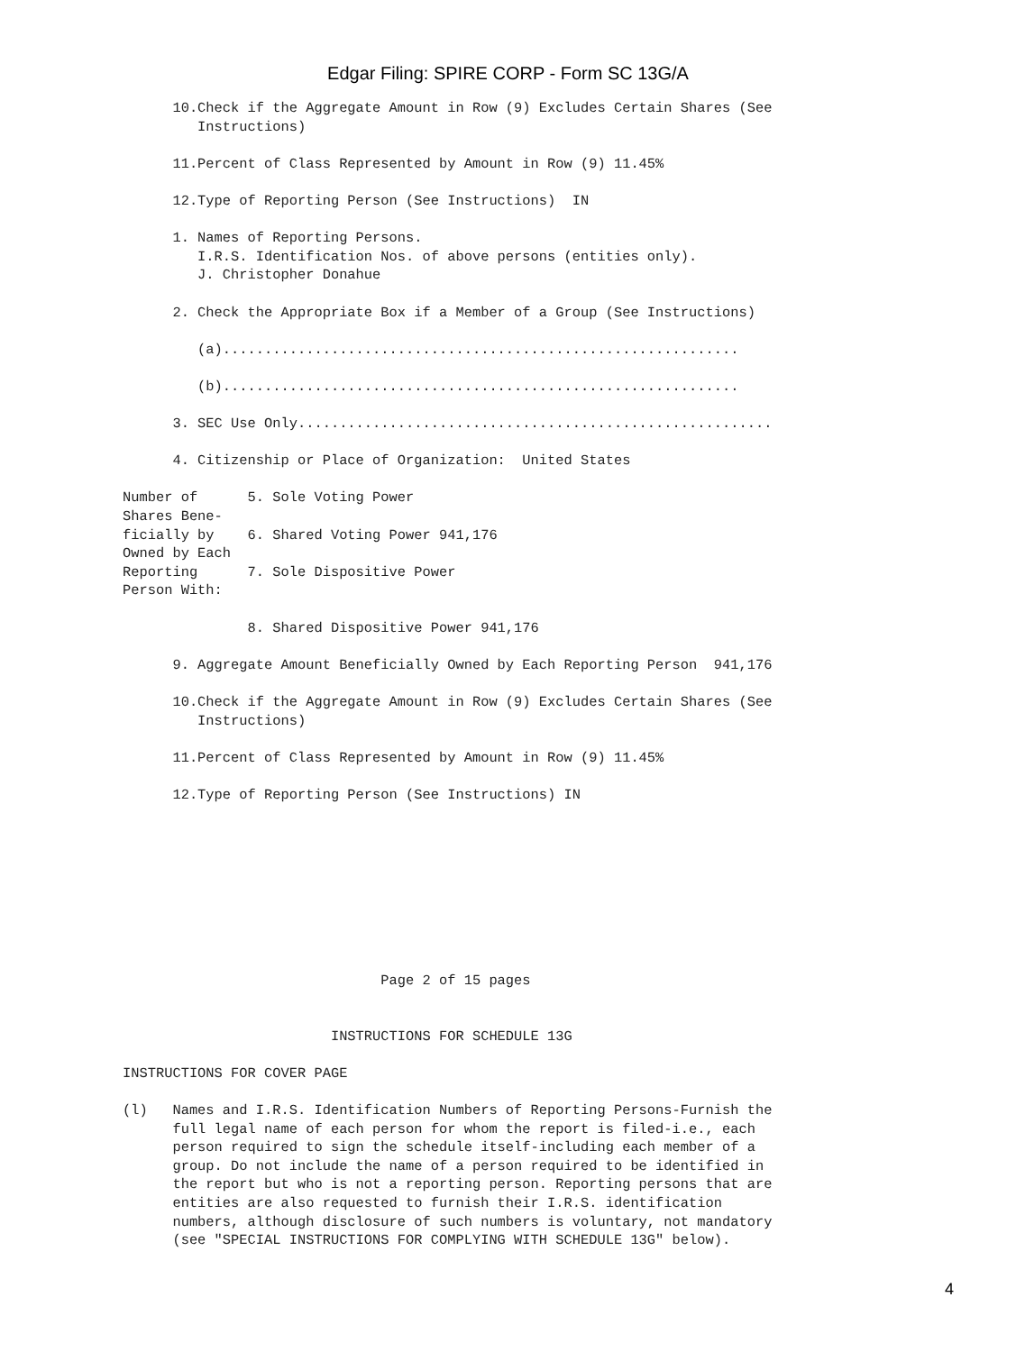Edgar Filing: SPIRE CORP - Form SC 13G/A
      10.Check if the Aggregate Amount in Row (9) Excludes Certain Shares (See
         Instructions)

      11.Percent of Class Represented by Amount in Row (9) 11.45%

      12.Type of Reporting Person (See Instructions)  IN

      1. Names of Reporting Persons.
         I.R.S. Identification Nos. of above persons (entities only).
         J. Christopher Donahue

      2. Check the Appropriate Box if a Member of a Group (See Instructions)

         (a)..............................................................

         (b)..............................................................

      3. SEC Use Only.........................................................

      4. Citizenship or Place of Organization:  United States

Number of      5. Sole Voting Power
Shares Bene-
ficially by    6. Shared Voting Power 941,176
Owned by Each
Reporting      7. Sole Dispositive Power
Person With:

               8. Shared Dispositive Power 941,176

      9. Aggregate Amount Beneficially Owned by Each Reporting Person  941,176

      10.Check if the Aggregate Amount in Row (9) Excludes Certain Shares (See
         Instructions)

      11.Percent of Class Represented by Amount in Row (9) 11.45%

      12.Type of Reporting Person (See Instructions) IN









                               Page 2 of 15 pages


                         INSTRUCTIONS FOR SCHEDULE 13G

INSTRUCTIONS FOR COVER PAGE

(l)   Names and I.R.S. Identification Numbers of Reporting Persons-Furnish the
      full legal name of each person for whom the report is filed-i.e., each
      person required to sign the schedule itself-including each member of a
      group. Do not include the name of a person required to be identified in
      the report but who is not a reporting person. Reporting persons that are
      entities are also requested to furnish their I.R.S. identification
      numbers, although disclosure of such numbers is voluntary, not mandatory
      (see "SPECIAL INSTRUCTIONS FOR COMPLYING WITH SCHEDULE 13G" below).
4